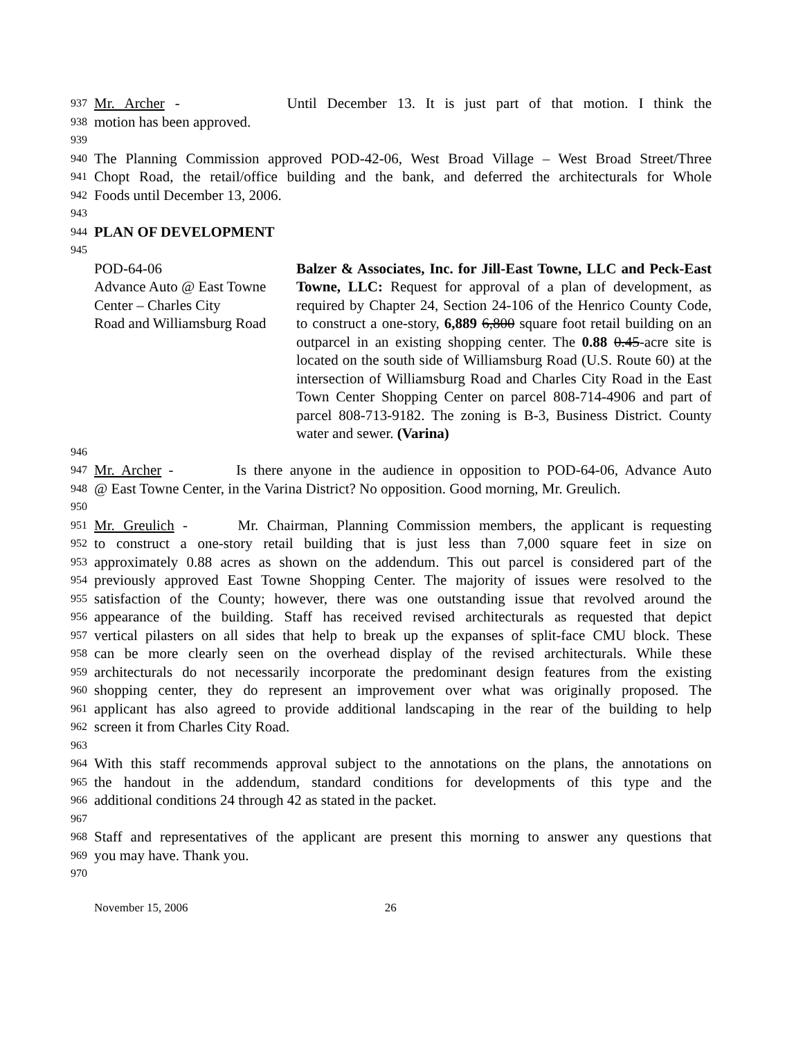937 Mr. Archer - Until December 13. It is just part of that motion. I think the
938 motion has been approved.
939
940 The Planning Commission approved POD-42-06, West Broad Village – West Broad Street/Three
941 Chopt Road, the retail/office building and the bank, and deferred the architecturals for Whole
942 Foods until December 13, 2006.
943
944 PLAN OF DEVELOPMENT
945
POD-64-06
Advance Auto @ East Towne
Center – Charles City
Road and Williamsburg Road
Balzer & Associates, Inc. for Jill-East Towne, LLC and Peck-East Towne, LLC: Request for approval of a plan of development, as required by Chapter 24, Section 24-106 of the Henrico County Code, to construct a one-story, 6,889 6,800 square foot retail building on an outparcel in an existing shopping center. The 0.88 0.45-acre site is located on the south side of Williamsburg Road (U.S. Route 60) at the intersection of Williamsburg Road and Charles City Road in the East Town Center Shopping Center on parcel 808-714-4906 and part of parcel 808-713-9182. The zoning is B-3, Business District. County water and sewer. (Varina)
946
947 Mr. Archer - Is there anyone in the audience in opposition to POD-64-06, Advance Auto
948 @ East Towne Center, in the Varina District? No opposition. Good morning, Mr. Greulich.
950
951 Mr. Greulich - Mr. Chairman, Planning Commission members, the applicant is requesting
952 to construct a one-story retail building that is just less than 7,000 square feet in size on
953 approximately 0.88 acres as shown on the addendum. This out parcel is considered part of the
954 previously approved East Towne Shopping Center. The majority of issues were resolved to the
955 satisfaction of the County; however, there was one outstanding issue that revolved around the
956 appearance of the building. Staff has received revised architecturals as requested that depict
957 vertical pilasters on all sides that help to break up the expanses of split-face CMU block. These
958 can be more clearly seen on the overhead display of the revised architecturals. While these
959 architecturals do not necessarily incorporate the predominant design features from the existing
960 shopping center, they do represent an improvement over what was originally proposed. The
961 applicant has also agreed to provide additional landscaping in the rear of the building to help
962 screen it from Charles City Road.
963
964 With this staff recommends approval subject to the annotations on the plans, the annotations on
965 the handout in the addendum, standard conditions for developments of this type and the
966 additional conditions 24 through 42 as stated in the packet.
967
968 Staff and representatives of the applicant are present this morning to answer any questions that
969 you may have. Thank you.
970
November 15, 2006 26